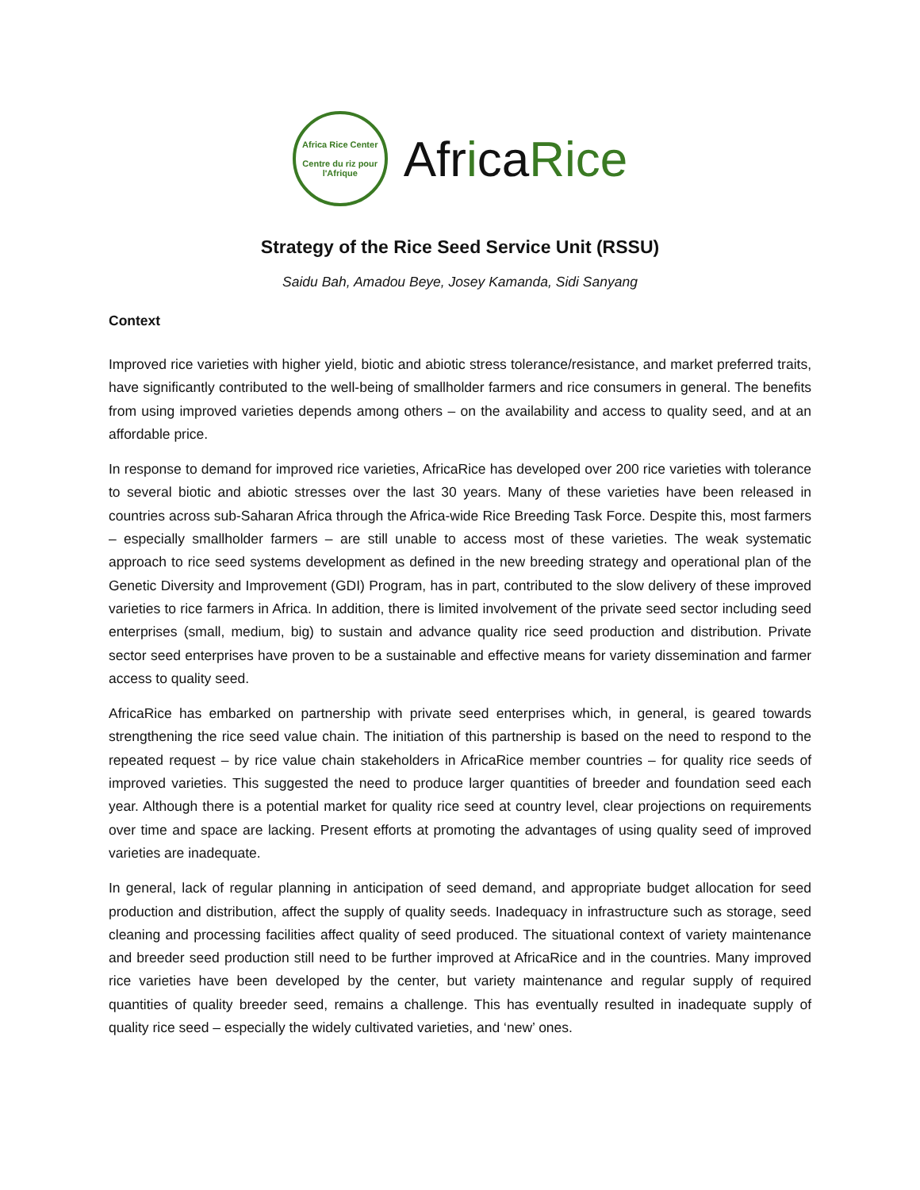Africa Rice Center
Centre du riz pour l'Afrique
AfricaRice
Strategy of the Rice Seed Service Unit (RSSU)
Saidu Bah, Amadou Beye, Josey Kamanda, Sidi Sanyang
Context
Improved rice varieties with higher yield, biotic and abiotic stress tolerance/resistance, and market preferred traits, have significantly contributed to the well-being of smallholder farmers and rice consumers in general. The benefits from using improved varieties depends among others – on the availability and access to quality seed, and at an affordable price.
In response to demand for improved rice varieties, AfricaRice has developed over 200 rice varieties with tolerance to several biotic and abiotic stresses over the last 30 years. Many of these varieties have been released in countries across sub-Saharan Africa through the Africa-wide Rice Breeding Task Force. Despite this, most farmers – especially smallholder farmers – are still unable to access most of these varieties. The weak systematic approach to rice seed systems development as defined in the new breeding strategy and operational plan of the Genetic Diversity and Improvement (GDI) Program, has in part, contributed to the slow delivery of these improved varieties to rice farmers in Africa. In addition, there is limited involvement of the private seed sector including seed enterprises (small, medium, big) to sustain and advance quality rice seed production and distribution. Private sector seed enterprises have proven to be a sustainable and effective means for variety dissemination and farmer access to quality seed.
AfricaRice has embarked on partnership with private seed enterprises which, in general, is geared towards strengthening the rice seed value chain. The initiation of this partnership is based on the need to respond to the repeated request – by rice value chain stakeholders in AfricaRice member countries – for quality rice seeds of improved varieties. This suggested the need to produce larger quantities of breeder and foundation seed each year. Although there is a potential market for quality rice seed at country level, clear projections on requirements over time and space are lacking. Present efforts at promoting the advantages of using quality seed of improved varieties are inadequate.
In general, lack of regular planning in anticipation of seed demand, and appropriate budget allocation for seed production and distribution, affect the supply of quality seeds. Inadequacy in infrastructure such as storage, seed cleaning and processing facilities affect quality of seed produced. The situational context of variety maintenance and breeder seed production still need to be further improved at AfricaRice and in the countries. Many improved rice varieties have been developed by the center, but variety maintenance and regular supply of required quantities of quality breeder seed, remains a challenge. This has eventually resulted in inadequate supply of quality rice seed – especially the widely cultivated varieties, and ‘new’ ones.